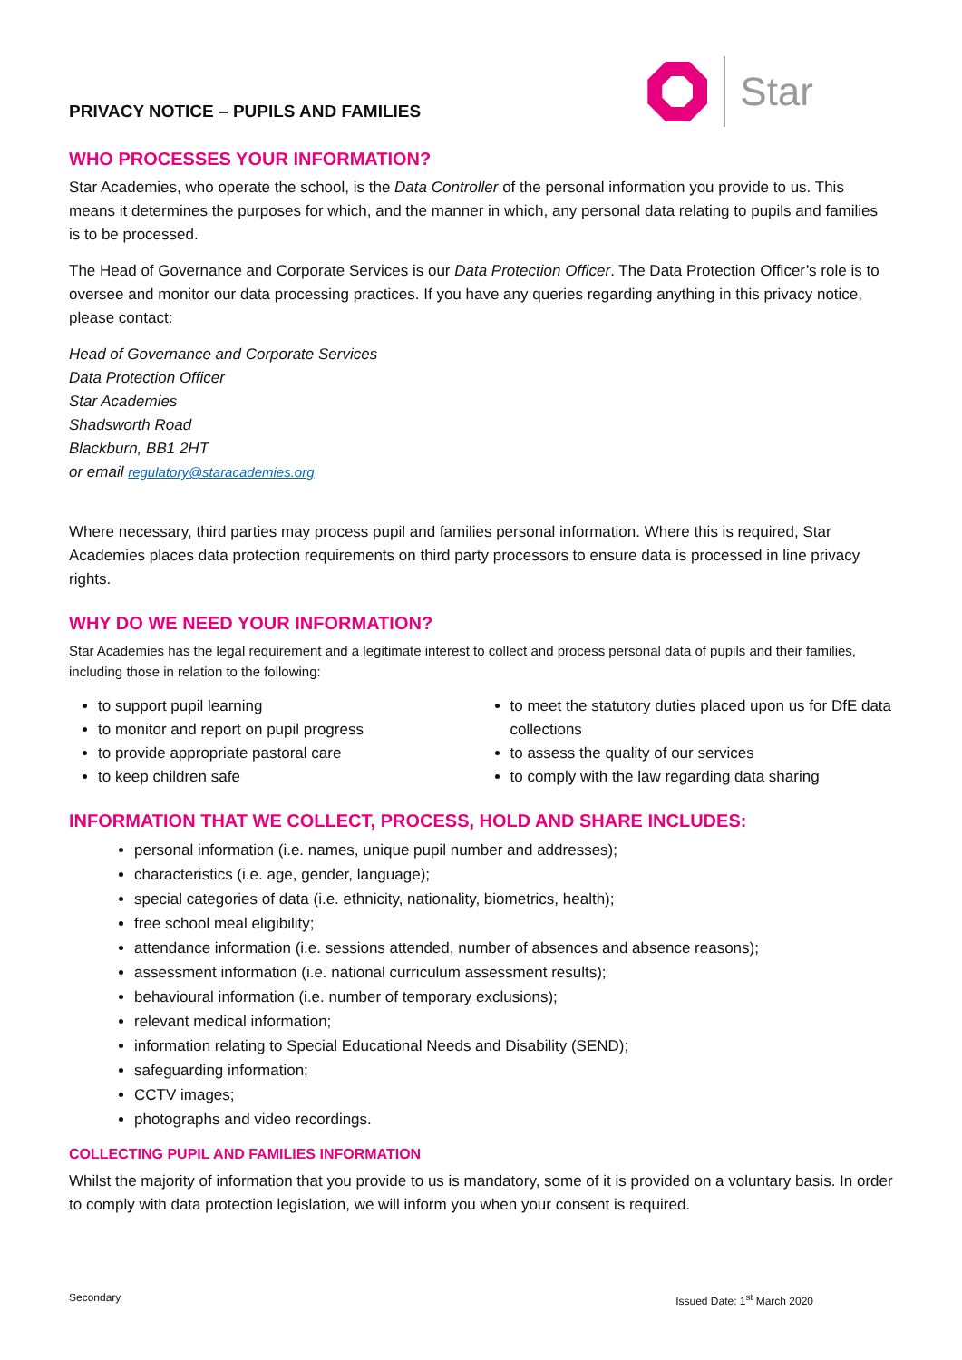PRIVACY NOTICE – PUPILS AND FAMILIES
Star
WHO PROCESSES YOUR INFORMATION?
Star Academies, who operate the school, is the Data Controller of the personal information you provide to us. This means it determines the purposes for which, and the manner in which, any personal data relating to pupils and families is to be processed.
The Head of Governance and Corporate Services is our Data Protection Officer. The Data Protection Officer’s role is to oversee and monitor our data processing practices. If you have any queries regarding anything in this privacy notice, please contact:
Head of Governance and Corporate Services
Data Protection Officer
Star Academies
Shadsworth Road
Blackburn, BB1 2HT
or email regulatory@staracademies.org
Where necessary, third parties may process pupil and families personal information. Where this is required, Star Academies places data protection requirements on third party processors to ensure data is processed in line privacy rights.
WHY DO WE NEED YOUR INFORMATION?
Star Academies has the legal requirement and a legitimate interest to collect and process personal data of pupils and their families, including those in relation to the following:
to support pupil learning
to monitor and report on pupil progress
to provide appropriate pastoral care
to keep children safe
to meet the statutory duties placed upon us for DfE data collections
to assess the quality of our services
to comply with the law regarding data sharing
INFORMATION THAT WE COLLECT, PROCESS, HOLD AND SHARE INCLUDES:
personal information (i.e. names, unique pupil number and addresses);
characteristics (i.e. age, gender, language);
special categories of data (i.e. ethnicity, nationality, biometrics, health);
free school meal eligibility;
attendance information (i.e. sessions attended, number of absences and absence reasons);
assessment information (i.e. national curriculum assessment results);
behavioural information (i.e. number of temporary exclusions);
relevant medical information;
information relating to Special Educational Needs and Disability (SEND);
safeguarding information;
CCTV images;
photographs and video recordings.
COLLECTING PUPIL AND FAMILIES INFORMATION
Whilst the majority of information that you provide to us is mandatory, some of it is provided on a voluntary basis. In order to comply with data protection legislation, we will inform you when your consent is required.
Secondary Issued Date: 1<sup>st</sup> March 2020